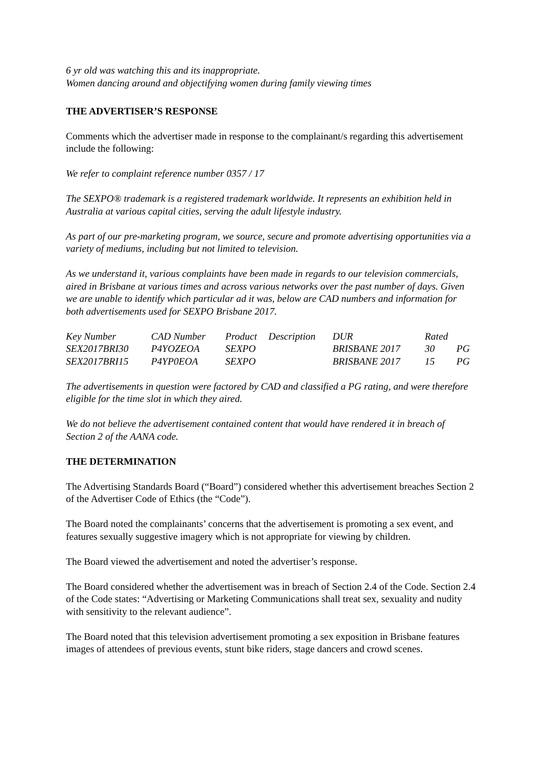6 yr old was watching this and its inappropriate.
Women dancing around and objectifying women during family viewing times
THE ADVERTISER’S RESPONSE
Comments which the advertiser made in response to the complainant/s regarding this advertisement include the following:
We refer to complaint reference number 0357 / 17
The SEXPO® trademark is a registered trademark worldwide. It represents an exhibition held in Australia at various capital cities, serving the adult lifestyle industry.
As part of our pre-marketing program, we source, secure and promote advertising opportunities via a variety of mediums, including but not limited to television.
As we understand it, various complaints have been made in regards to our television commercials, aired in Brisbane at various times and across various networks over the past number of days. Given we are unable to identify which particular ad it was, below are CAD numbers and information for both advertisements used for SEXPO Brisbane 2017.
| Key Number | CAD Number | Product | Description | DUR | Rated | |
| --- | --- | --- | --- | --- | --- | --- |
| SEX2017BRI30 | P4YOZEOA | SEXPO | | BRISBANE 2017 | 30 | PG |
| SEX2017BRI15 | P4YP0EOA | SEXPO | | BRISBANE 2017 | 15 | PG |
The advertisements in question were factored by CAD and classified a PG rating, and were therefore eligible for the time slot in which they aired.
We do not believe the advertisement contained content that would have rendered it in breach of Section 2 of the AANA code.
THE DETERMINATION
The Advertising Standards Board (“Board”) considered whether this advertisement breaches Section 2 of the Advertiser Code of Ethics (the “Code”).
The Board noted the complainants’ concerns that the advertisement is promoting a sex event, and features sexually suggestive imagery which is not appropriate for viewing by children.
The Board viewed the advertisement and noted the advertiser’s response.
The Board considered whether the advertisement was in breach of Section 2.4 of the Code. Section 2.4 of the Code states: “Advertising or Marketing Communications shall treat sex, sexuality and nudity with sensitivity to the relevant audience”.
The Board noted that this television advertisement promoting a sex exposition in Brisbane features images of attendees of previous events, stunt bike riders, stage dancers and crowd scenes.